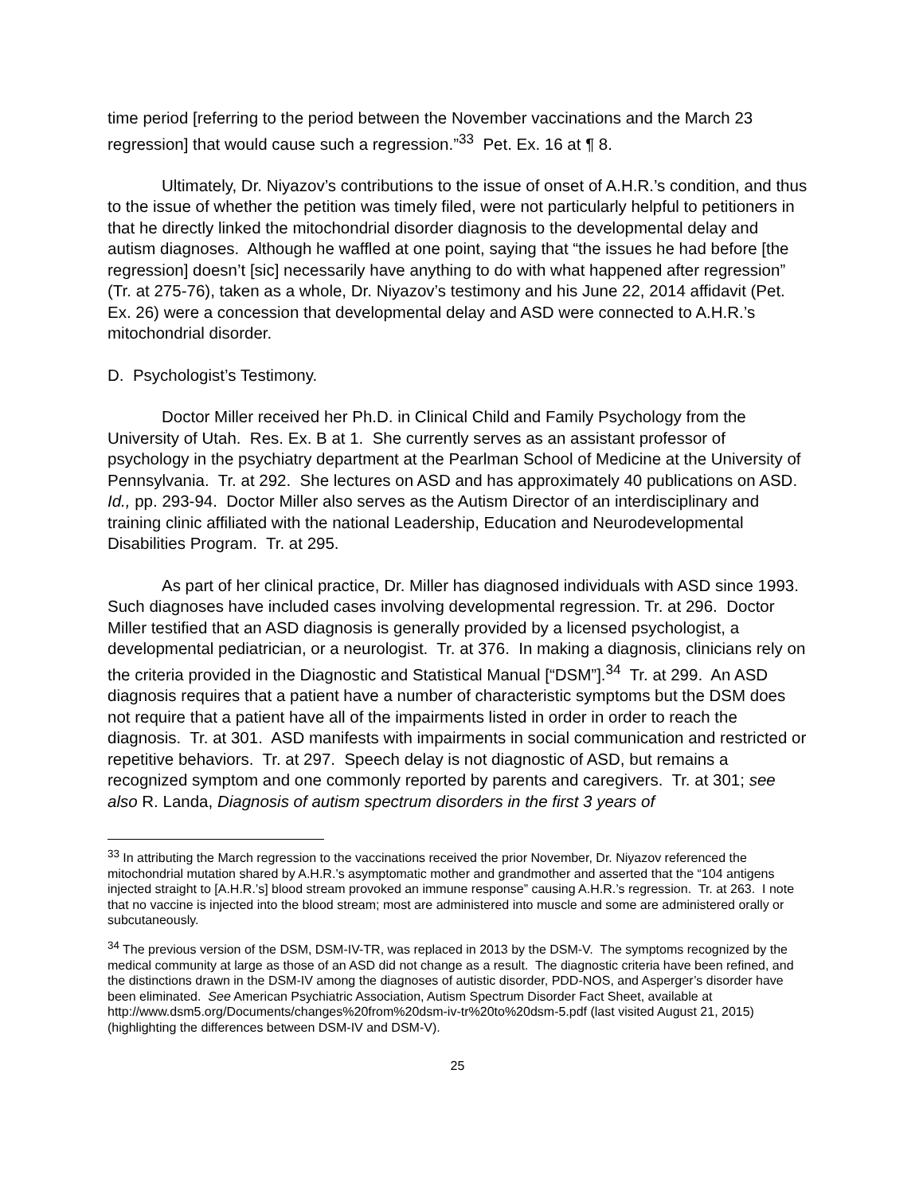time period [referring to the period between the November vaccinations and the March 23 regression] that would cause such a regression.”<sup>33</sup> Pet. Ex. 16 at ¶ 8.
Ultimately, Dr. Niyazov’s contributions to the issue of onset of A.H.R.’s condition, and thus to the issue of whether the petition was timely filed, were not particularly helpful to petitioners in that he directly linked the mitochondrial disorder diagnosis to the developmental delay and autism diagnoses. Although he waffled at one point, saying that “the issues he had before [the regression] doesn’t [sic] necessarily have anything to do with what happened after regression” (Tr. at 275-76), taken as a whole, Dr. Niyazov’s testimony and his June 22, 2014 affidavit (Pet. Ex. 26) were a concession that developmental delay and ASD were connected to A.H.R.’s mitochondrial disorder.
D. Psychologist’s Testimony.
Doctor Miller received her Ph.D. in Clinical Child and Family Psychology from the University of Utah. Res. Ex. B at 1. She currently serves as an assistant professor of psychology in the psychiatry department at the Pearlman School of Medicine at the University of Pennsylvania. Tr. at 292. She lectures on ASD and has approximately 40 publications on ASD. Id., pp. 293-94. Doctor Miller also serves as the Autism Director of an interdisciplinary and training clinic affiliated with the national Leadership, Education and Neurodevelopmental Disabilities Program. Tr. at 295.
As part of her clinical practice, Dr. Miller has diagnosed individuals with ASD since 1993. Such diagnoses have included cases involving developmental regression. Tr. at 296. Doctor Miller testified that an ASD diagnosis is generally provided by a licensed psychologist, a developmental pediatrician, or a neurologist. Tr. at 376. In making a diagnosis, clinicians rely on the criteria provided in the Diagnostic and Statistical Manual [“DSM”].<sup>34</sup> Tr. at 299. An ASD diagnosis requires that a patient have a number of characteristic symptoms but the DSM does not require that a patient have all of the impairments listed in order in order to reach the diagnosis. Tr. at 301. ASD manifests with impairments in social communication and restricted or repetitive behaviors. Tr. at 297. Speech delay is not diagnostic of ASD, but remains a recognized symptom and one commonly reported by parents and caregivers. Tr. at 301; see also R. Landa, Diagnosis of autism spectrum disorders in the first 3 years of
<sup>33</sup> In attributing the March regression to the vaccinations received the prior November, Dr. Niyazov referenced the mitochondrial mutation shared by A.H.R.’s asymptomatic mother and grandmother and asserted that the “104 antigens injected straight to [A.H.R.’s] blood stream provoked an immune response” causing A.H.R.’s regression. Tr. at 263. I note that no vaccine is injected into the blood stream; most are administered into muscle and some are administered orally or subcutaneously.
<sup>34</sup> The previous version of the DSM, DSM-IV-TR, was replaced in 2013 by the DSM-V. The symptoms recognized by the medical community at large as those of an ASD did not change as a result. The diagnostic criteria have been refined, and the distinctions drawn in the DSM-IV among the diagnoses of autistic disorder, PDD-NOS, and Asperger’s disorder have been eliminated. See American Psychiatric Association, Autism Spectrum Disorder Fact Sheet, available at http://www.dsm5.org/Documents/changes%20from%20dsm-iv-tr%20to%20dsm-5.pdf (last visited August 21, 2015) (highlighting the differences between DSM-IV and DSM-V).
25